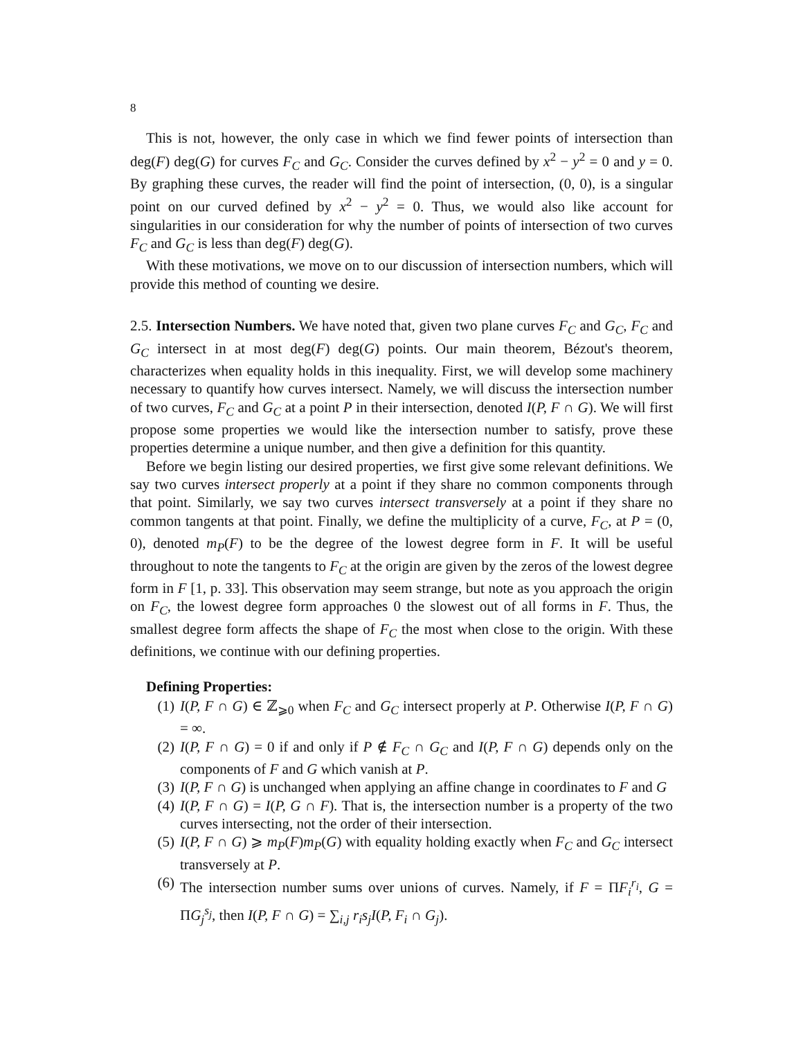8
This is not, however, the only case in which we find fewer points of intersection than deg(F) deg(G) for curves F<sub>C</sub> and G<sub>C</sub>. Consider the curves defined by x<sup>2</sup> − y<sup>2</sup> = 0 and y = 0. By graphing these curves, the reader will find the point of intersection, (0, 0), is a singular point on our curved defined by x<sup>2</sup> − y<sup>2</sup> = 0. Thus, we would also like account for singularities in our consideration for why the number of points of intersection of two curves F<sub>C</sub> and G<sub>C</sub> is less than deg(F) deg(G).
With these motivations, we move on to our discussion of intersection numbers, which will provide this method of counting we desire.
2.5. Intersection Numbers. We have noted that, given two plane curves F<sub>C</sub> and G<sub>C</sub>, F<sub>C</sub> and G<sub>C</sub> intersect in at most deg(F) deg(G) points. Our main theorem, Bézout's theorem, characterizes when equality holds in this inequality. First, we will develop some machinery necessary to quantify how curves intersect. Namely, we will discuss the intersection number of two curves, F<sub>C</sub> and G<sub>C</sub> at a point P in their intersection, denoted I(P, F ∩ G). We will first propose some properties we would like the intersection number to satisfy, prove these properties determine a unique number, and then give a definition for this quantity.
Before we begin listing our desired properties, we first give some relevant definitions. We say two curves intersect properly at a point if they share no common components through that point. Similarly, we say two curves intersect transversely at a point if they share no common tangents at that point. Finally, we define the multiplicity of a curve, F<sub>C</sub>, at P = (0, 0), denoted m<sub>P</sub>(F) to be the degree of the lowest degree form in F. It will be useful throughout to note the tangents to F<sub>C</sub> at the origin are given by the zeros of the lowest degree form in F [1, p. 33]. This observation may seem strange, but note as you approach the origin on F<sub>C</sub>, the lowest degree form approaches 0 the slowest out of all forms in F. Thus, the smallest degree form affects the shape of F<sub>C</sub> the most when close to the origin. With these definitions, we continue with our defining properties.
Defining Properties:
(1) I(P, F ∩ G) ∈ ℤ<sub>⩾0</sub> when F<sub>C</sub> and G<sub>C</sub> intersect properly at P. Otherwise I(P, F ∩ G) = ∞.
(2) I(P, F ∩ G) = 0 if and only if P ∉ F<sub>C</sub> ∩ G<sub>C</sub> and I(P, F ∩ G) depends only on the components of F and G which vanish at P.
(3) I(P, F ∩ G) is unchanged when applying an affine change in coordinates to F and G
(4) I(P, F ∩ G) = I(P, G ∩ F). That is, the intersection number is a property of the two curves intersecting, not the order of their intersection.
(5) I(P, F ∩ G) ⩾ m<sub>P</sub>(F)m<sub>P</sub>(G) with equality holding exactly when F<sub>C</sub> and G<sub>C</sub> intersect transversely at P.
(6) The intersection number sums over unions of curves. Namely, if F = ΠF<sub>i</sub><sup>r<sub>i</sub></sup>, G = ΠG<sub>j</sub><sup>s<sub>j</sub></sup>, then I(P, F ∩ G) = ∑<sub>i,j</sub> r<sub>i</sub>s<sub>j</sub>I(P, F<sub>i</sub> ∩ G<sub>j</sub>).